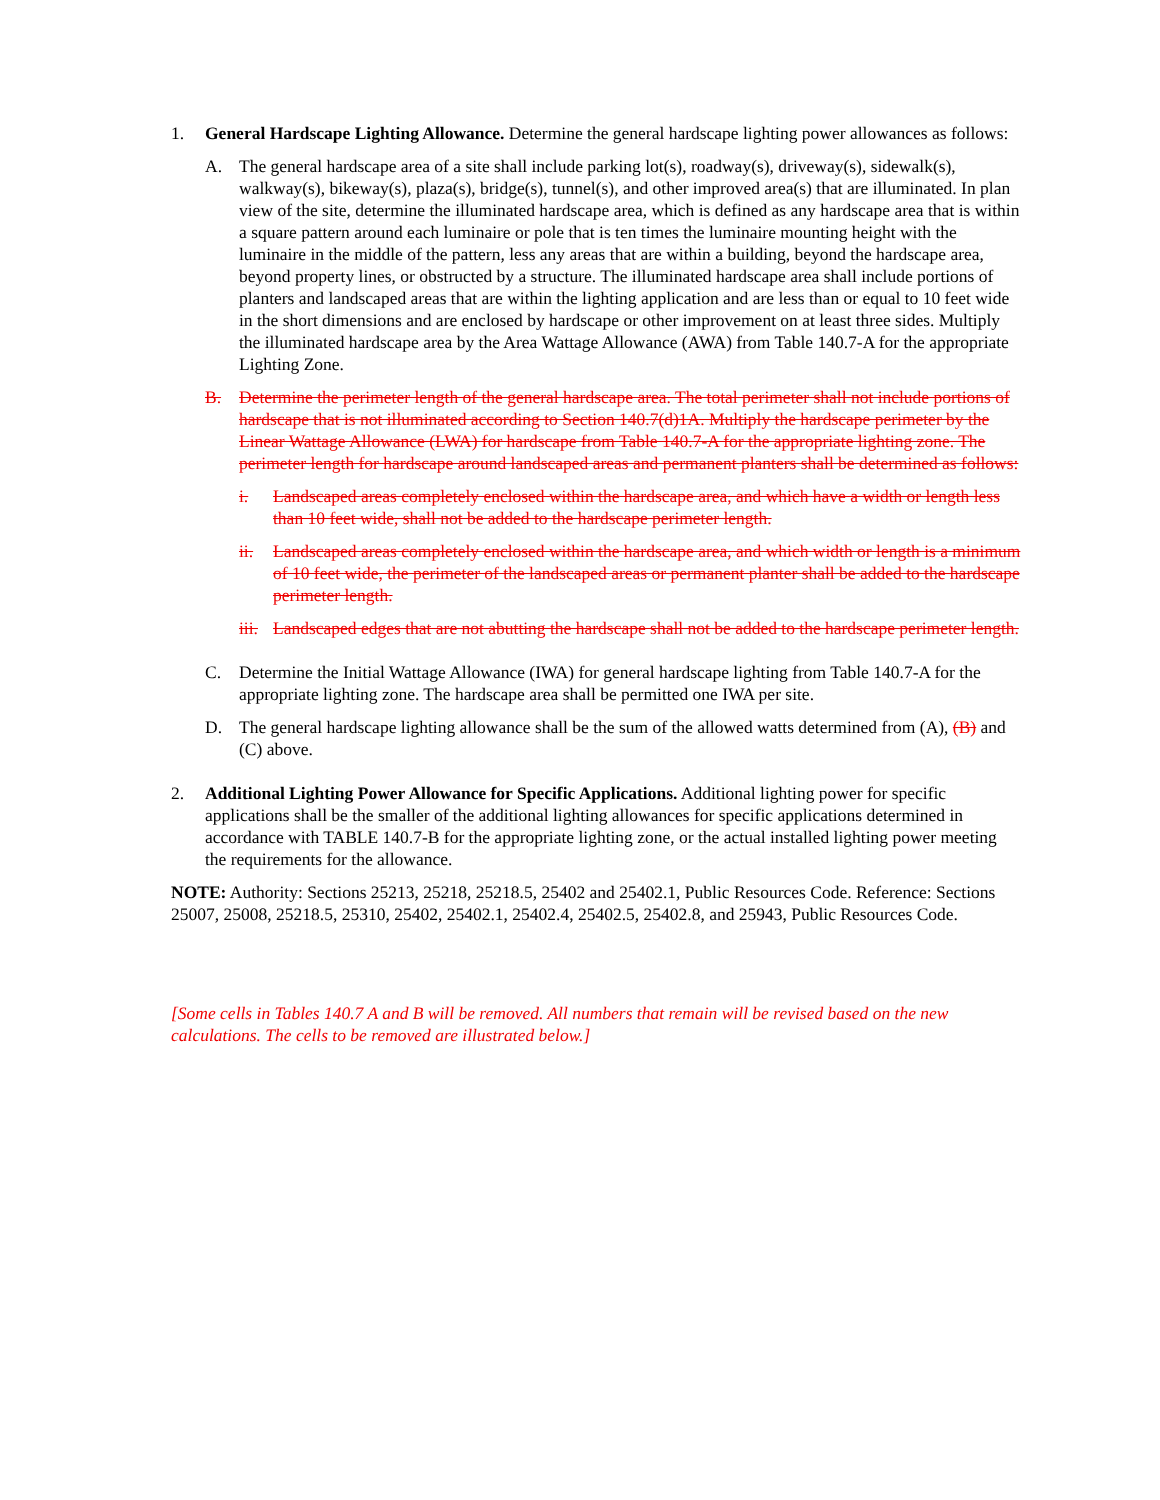1. General Hardscape Lighting Allowance. Determine the general hardscape lighting power allowances as follows:
A. The general hardscape area of a site shall include parking lot(s), roadway(s), driveway(s), sidewalk(s), walkway(s), bikeway(s), plaza(s), bridge(s), tunnel(s), and other improved area(s) that are illuminated. In plan view of the site, determine the illuminated hardscape area, which is defined as any hardscape area that is within a square pattern around each luminaire or pole that is ten times the luminaire mounting height with the luminaire in the middle of the pattern, less any areas that are within a building, beyond the hardscape area, beyond property lines, or obstructed by a structure. The illuminated hardscape area shall include portions of planters and landscaped areas that are within the lighting application and are less than or equal to 10 feet wide in the short dimensions and are enclosed by hardscape or other improvement on at least three sides. Multiply the illuminated hardscape area by the Area Wattage Allowance (AWA) from Table 140.7-A for the appropriate Lighting Zone.
B. Determine the perimeter length of the general hardscape area. The total perimeter shall not include portions of hardscape that is not illuminated according to Section 140.7(d)1A. Multiply the hardscape perimeter by the Linear Wattage Allowance (LWA) for hardscape from Table 140.7-A for the appropriate lighting zone. The perimeter length for hardscape around landscaped areas and permanent planters shall be determined as follows:
i. Landscaped areas completely enclosed within the hardscape area, and which have a width or length less than 10 feet wide, shall not be added to the hardscape perimeter length.
ii. Landscaped areas completely enclosed within the hardscape area, and which width or length is a minimum of 10 feet wide, the perimeter of the landscaped areas or permanent planter shall be added to the hardscape perimeter length.
iii.
Landscaped edges that are not abutting the hardscape shall not be added to the hardscape perimeter length.
C. Determine the Initial Wattage Allowance (IWA) for general hardscape lighting from Table 140.7-A for the appropriate lighting zone. The hardscape area shall be permitted one IWA per site.
D. The general hardscape lighting allowance shall be the sum of the allowed watts determined from (A), (B) and (C) above.
2. Additional Lighting Power Allowance for Specific Applications. Additional lighting power for specific applications shall be the smaller of the additional lighting allowances for specific applications determined in accordance with TABLE 140.7-B for the appropriate lighting zone, or the actual installed lighting power meeting the requirements for the allowance.
NOTE: Authority: Sections 25213, 25218, 25218.5, 25402 and 25402.1, Public Resources Code. Reference: Sections 25007, 25008, 25218.5, 25310, 25402, 25402.1, 25402.4, 25402.5, 25402.8, and 25943, Public Resources Code.
[Some cells in Tables 140.7 A and B will be removed. All numbers that remain will be revised based on the new calculations. The cells to be removed are illustrated below.]